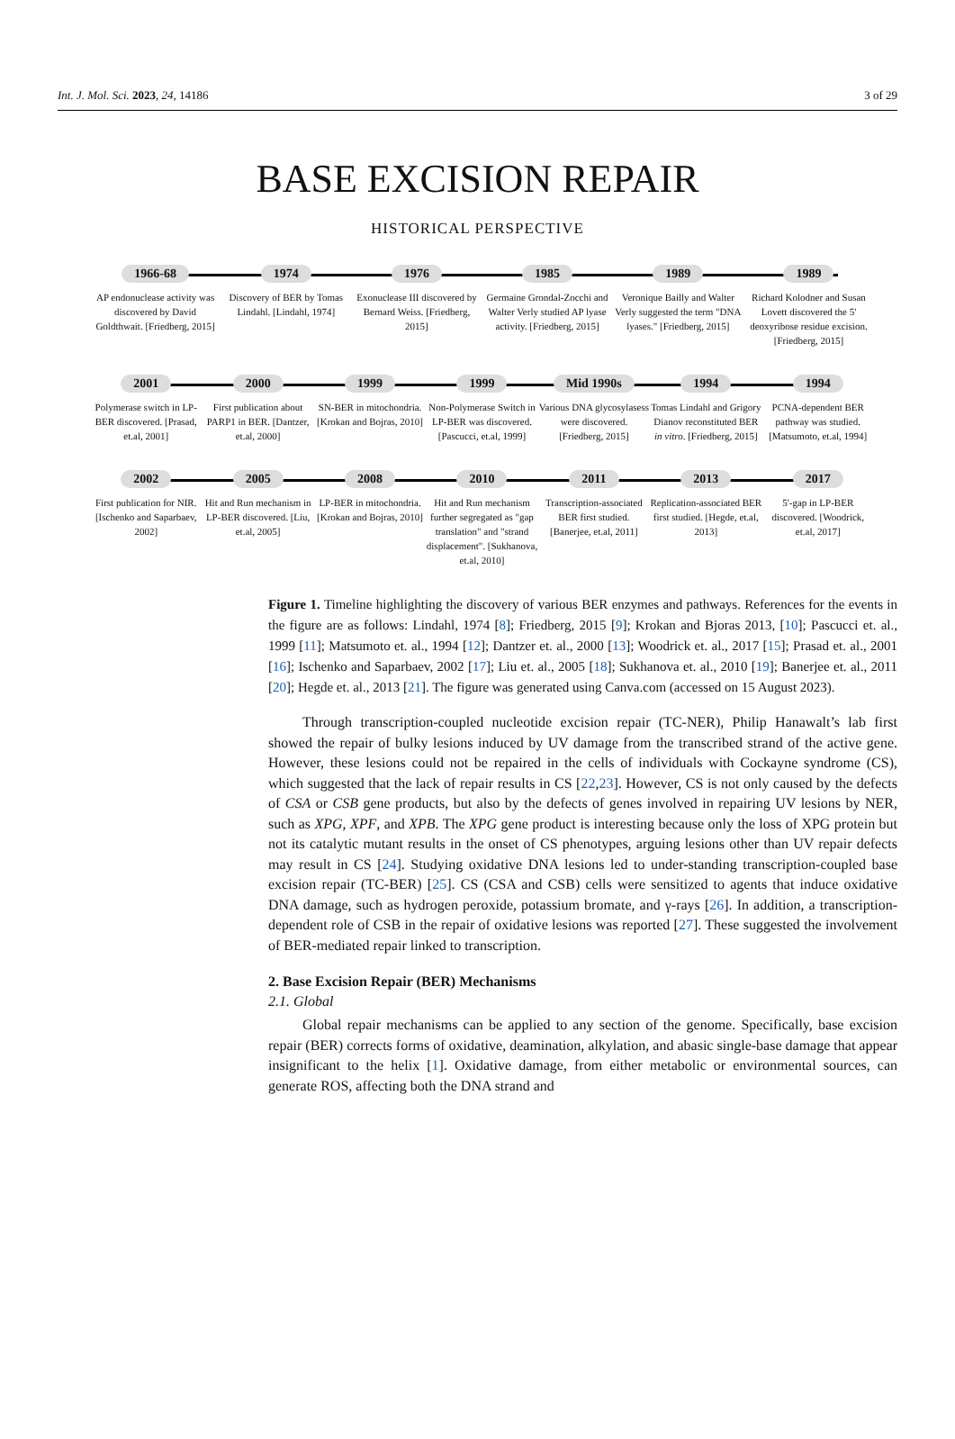Int. J. Mol. Sci. 2023, 24, 14186 3 of 29
BASE EXCISION REPAIR
HISTORICAL PERSPECTIVE
1966-68
AP endonuclease activity was discovered by David Goldthwait. [Friedberg, 2015]
1974
Discovery of BER by Tomas Lindahl. [Lindahl, 1974]
1976
Exonuclease III discovered by Bernard Weiss. [Friedberg, 2015]
1985
Germaine Grondal-Zocchi and Walter Verly studied AP lyase activity. [Friedberg, 2015]
1989
Veronique Bailly and Walter Verly suggested the term "DNA lyases." [Friedberg, 2015]
1989
Richard Kolodner and Susan Lovett discovered the 5' deoxyribose residue excision. [Friedberg, 2015]
2001
Polymerase switch in LP-BER discovered. [Prasad, et.al, 2001]
2000
First publication about PARP1 in BER. [Dantzer, et.al, 2000]
1999
SN-BER in mitochondria. [Krokan and Bojras, 2010]
1999
Non-Polymerase Switch in LP-BER was discovered. [Pascucci, et.al, 1999]
Mid 1990s
Various DNA glycosylasess were discovered. [Friedberg, 2015]
1994
Tomas Lindahl and Grigory Dianov reconstituted BER in vitro. [Friedberg, 2015]
1994
PCNA-dependent BER pathway was studied. [Matsumoto, et.al, 1994]
2002
First publication for NIR. [Ischenko and Saparbaev, 2002]
2005
Hit and Run mechanism in LP-BER discovered. [Liu, et.al, 2005]
2008
LP-BER in mitochondria. [Krokan and Bojras, 2010]
2010
Hit and Run mechanism further segregated as "gap translation" and "strand displacement". [Sukhanova, et.al, 2010]
2011
Transcription-associated BER first studied. [Banerjee, et.al, 2011]
2013
Replication-associated BER first studied. [Hegde, et.al, 2013]
2017
5'-gap in LP-BER discovered. [Woodrick, et.al, 2017]
Figure 1. Timeline highlighting the discovery of various BER enzymes and pathways. References for the events in the figure are as follows: Lindahl, 1974 [8]; Friedberg, 2015 [9]; Krokan and Bjoras 2013, [10]; Pascucci et. al., 1999 [11]; Matsumoto et. al., 1994 [12]; Dantzer et. al., 2000 [13]; Woodrick et. al., 2017 [15]; Prasad et. al., 2001 [16]; Ischenko and Saparbaev, 2002 [17]; Liu et. al., 2005 [18]; Sukhanova et. al., 2010 [19]; Banerjee et. al., 2011 [20]; Hegde et. al., 2013 [21]. The figure was generated using Canva.com (accessed on 15 August 2023).
Through transcription-coupled nucleotide excision repair (TC-NER), Philip Hanawalt’s lab first showed the repair of bulky lesions induced by UV damage from the transcribed strand of the active gene. However, these lesions could not be repaired in the cells of individuals with Cockayne syndrome (CS), which suggested that the lack of repair results in CS [22,23]. However, CS is not only caused by the defects of CSA or CSB gene products, but also by the defects of genes involved in repairing UV lesions by NER, such as XPG, XPF, and XPB. The XPG gene product is interesting because only the loss of XPG protein but not its catalytic mutant results in the onset of CS phenotypes, arguing lesions other than UV repair defects may result in CS [24]. Studying oxidative DNA lesions led to under-standing transcription-coupled base excision repair (TC-BER) [25]. CS (CSA and CSB) cells were sensitized to agents that induce oxidative DNA damage, such as hydrogen peroxide, potassium bromate, and γ-rays [26]. In addition, a transcription-dependent role of CSB in the repair of oxidative lesions was reported [27]. These suggested the involvement of BER-mediated repair linked to transcription.
2. Base Excision Repair (BER) Mechanisms
2.1. Global
Global repair mechanisms can be applied to any section of the genome. Specifically, base excision repair (BER) corrects forms of oxidative, deamination, alkylation, and abasic single-base damage that appear insignificant to the helix [1]. Oxidative damage, from either metabolic or environmental sources, can generate ROS, affecting both the DNA strand and